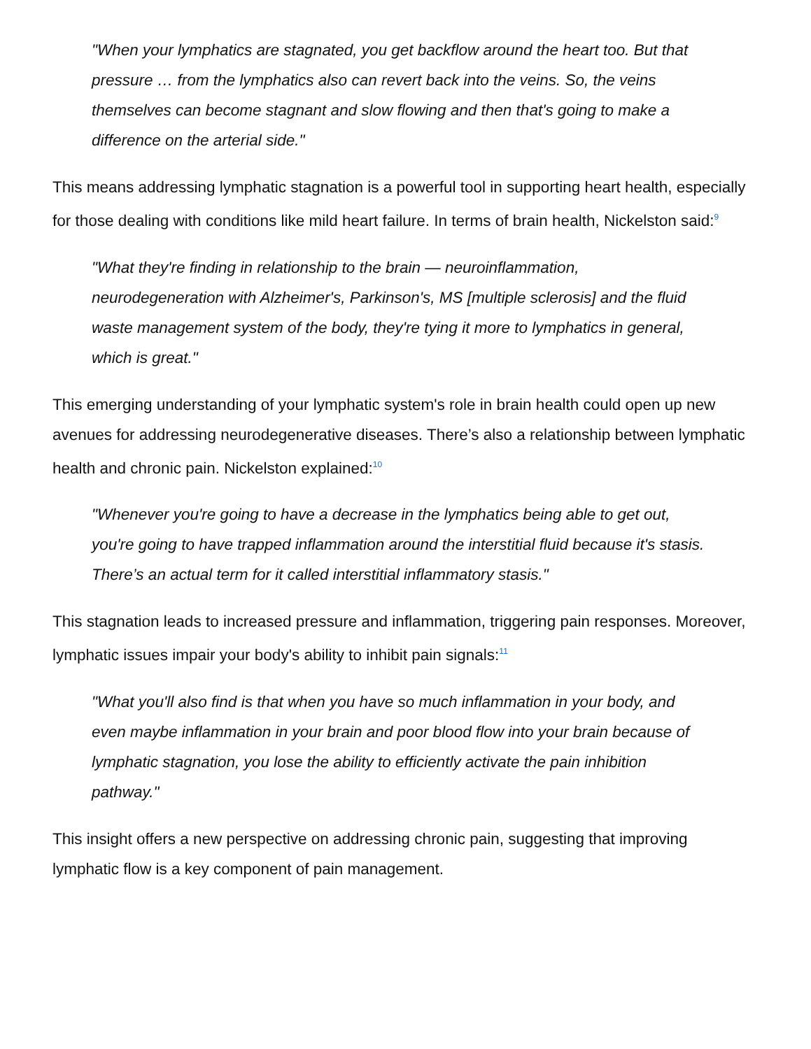"When your lymphatics are stagnated, you get backflow around the heart too. But that pressure … from the lymphatics also can revert back into the veins. So, the veins themselves can become stagnant and slow flowing and then that's going to make a difference on the arterial side."
This means addressing lymphatic stagnation is a powerful tool in supporting heart health, especially for those dealing with conditions like mild heart failure. In terms of brain health, Nickelston said:<sup>9</sup>
"What they're finding in relationship to the brain — neuroinflammation, neurodegeneration with Alzheimer's, Parkinson's, MS [multiple sclerosis] and the fluid waste management system of the body, they're tying it more to lymphatics in general, which is great."
This emerging understanding of your lymphatic system's role in brain health could open up new avenues for addressing neurodegenerative diseases. There’s also a relationship between lymphatic health and chronic pain. Nickelston explained:<sup>10</sup>
"Whenever you're going to have a decrease in the lymphatics being able to get out, you're going to have trapped inflammation around the interstitial fluid because it's stasis. There’s an actual term for it called interstitial inflammatory stasis."
This stagnation leads to increased pressure and inflammation, triggering pain responses. Moreover, lymphatic issues impair your body's ability to inhibit pain signals:<sup>11</sup>
"What you'll also find is that when you have so much inflammation in your body, and even maybe inflammation in your brain and poor blood flow into your brain because of lymphatic stagnation, you lose the ability to efficiently activate the pain inhibition pathway."
This insight offers a new perspective on addressing chronic pain, suggesting that improving lymphatic flow is a key component of pain management.